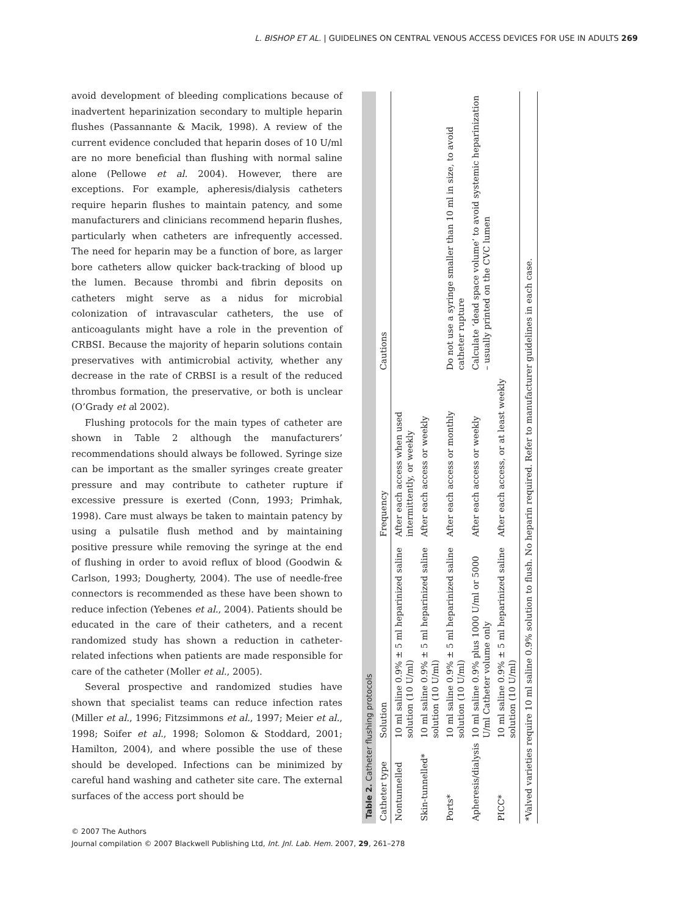L. BISHOP ET AL. | GUIDELINES ON CENTRAL VENOUS ACCESS DEVICES FOR USE IN ADULTS 269
avoid development of bleeding complications because of inadvertent heparinization secondary to multiple heparin flushes (Passannante & Macik, 1998). A review of the current evidence concluded that heparin doses of 10 U/ml are no more beneficial than flushing with normal saline alone (Pellowe et al. 2004). However, there are exceptions. For example, apheresis/dialysis catheters require heparin flushes to maintain patency, and some manufacturers and clinicians recommend heparin flushes, particularly when catheters are infrequently accessed. The need for heparin may be a function of bore, as larger bore catheters allow quicker back-tracking of blood up the lumen. Because thrombi and fibrin deposits on catheters might serve as a nidus for microbial colonization of intravascular catheters, the use of anticoagulants might have a role in the prevention of CRBSI. Because the majority of heparin solutions contain preservatives with antimicrobial activity, whether any decrease in the rate of CRBSI is a result of the reduced thrombus formation, the preservative, or both is unclear (O’Grady et al 2002).
Flushing protocols for the main types of catheter are shown in Table 2 although the manufacturers’ recommendations should always be followed. Syringe size can be important as the smaller syringes create greater pressure and may contribute to catheter rupture if excessive pressure is exerted (Conn, 1993; Primhak, 1998). Care must always be taken to maintain patency by using a pulsatile flush method and by maintaining positive pressure while removing the syringe at the end of flushing in order to avoid reflux of blood (Goodwin & Carlson, 1993; Dougherty, 2004). The use of needle-free connectors is recommended as these have been shown to reduce infection (Yebenes et al., 2004). Patients should be educated in the care of their catheters, and a recent randomized study has shown a reduction in catheter-related infections when patients are made responsible for care of the catheter (Moller et al., 2005).
Several prospective and randomized studies have shown that specialist teams can reduce infection rates (Miller et al., 1996; Fitzsimmons et al., 1997; Meier et al., 1998; Soifer et al., 1998; Solomon & Stoddard, 2001; Hamilton, 2004), and where possible the use of these should be developed. Infections can be minimized by careful hand washing and catheter site care. The external surfaces of the access port should be
Table 2. Catheter flushing protocols
| Catheter type | Solution | Frequency | Cautions |
| --- | --- | --- | --- |
| Nontunnelled | 10 ml saline 0.9% ± 5 ml heparinized saline solution (10 U/ml) | After each access when used intermittently, or weekly | |
| Skin-tunnelled* | 10 ml saline 0.9% ± 5 ml heparinized saline solution (10 U/ml) | After each access or weekly | |
| Ports* | 10 ml saline 0.9% ± 5 ml heparinized saline solution (10 U/ml) | After each access or monthly | Do not use a syringe smaller than 10 ml in size, to avoid catheter rupture |
| Apheresis/dialysis | 10 ml saline 0.9% plus 1000 U/ml or 5000 U/ml Catheter volume only | After each access or weekly | Calculate ‘dead space volume’ to avoid systemic heparinization – usually printed on the CVC lumen |
| PICC* | 10 ml saline 0.9% ± 5 ml heparinized saline solution (10 U/ml) | After each access, or at least weekly | |
*Valved varieties require 10 ml saline 0.9% solution to flush. No heparin required. Refer to manufacturer guidelines in each case.
© 2007 The Authors
Journal compilation © 2007 Blackwell Publishing Ltd, Int. Jnl. Lab. Hem. 2007, 29, 261–278